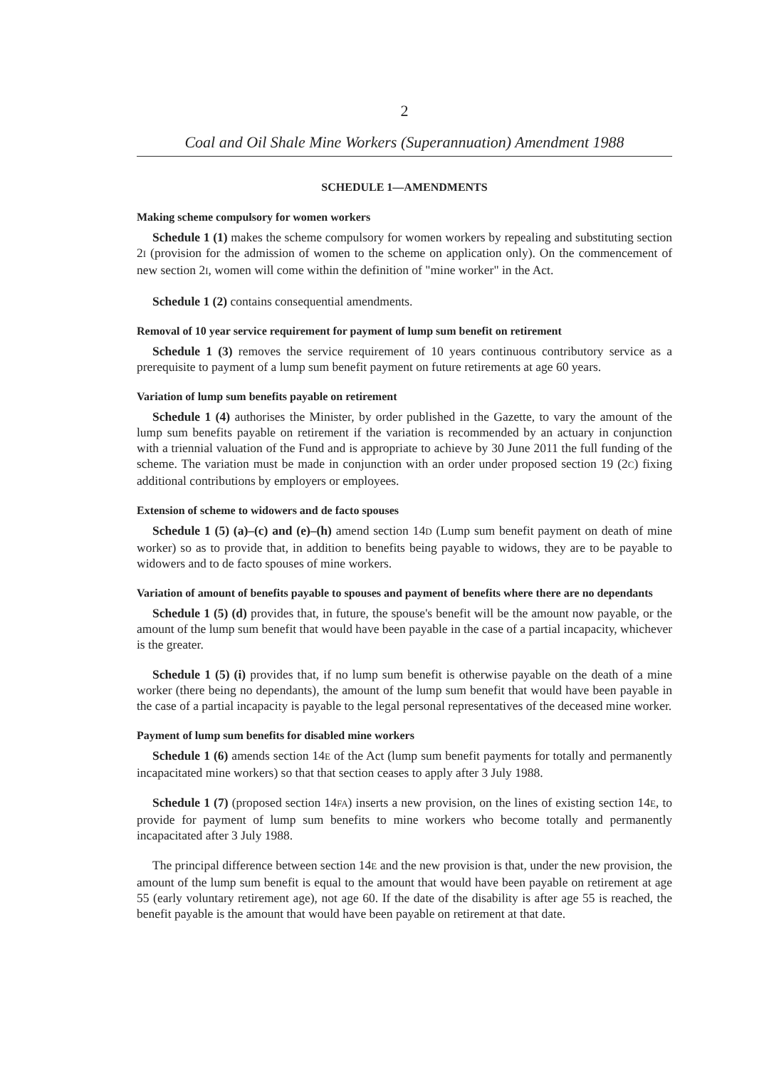2
Coal and Oil Shale Mine Workers (Superannuation) Amendment 1988
SCHEDULE 1—AMENDMENTS
Making scheme compulsory for women workers
Schedule 1 (1) makes the scheme compulsory for women workers by repealing and substituting section 2I (provision for the admission of women to the scheme on application only). On the commencement of new section 2I, women will come within the definition of "mine worker" in the Act.
Schedule 1 (2) contains consequential amendments.
Removal of 10 year service requirement for payment of lump sum benefit on retirement
Schedule 1 (3) removes the service requirement of 10 years continuous contributory service as a prerequisite to payment of a lump sum benefit payment on future retirements at age 60 years.
Variation of lump sum benefits payable on retirement
Schedule 1 (4) authorises the Minister, by order published in the Gazette, to vary the amount of the lump sum benefits payable on retirement if the variation is recommended by an actuary in conjunction with a triennial valuation of the Fund and is appropriate to achieve by 30 June 2011 the full funding of the scheme. The variation must be made in conjunction with an order under proposed section 19 (2C) fixing additional contributions by employers or employees.
Extension of scheme to widowers and de facto spouses
Schedule 1 (5) (a)–(c) and (e)–(h) amend section 14D (Lump sum benefit payment on death of mine worker) so as to provide that, in addition to benefits being payable to widows, they are to be payable to widowers and to de facto spouses of mine workers.
Variation of amount of benefits payable to spouses and payment of benefits where there are no dependants
Schedule 1 (5) (d) provides that, in future, the spouse's benefit will be the amount now payable, or the amount of the lump sum benefit that would have been payable in the case of a partial incapacity, whichever is the greater.
Schedule 1 (5) (i) provides that, if no lump sum benefit is otherwise payable on the death of a mine worker (there being no dependants), the amount of the lump sum benefit that would have been payable in the case of a partial incapacity is payable to the legal personal representatives of the deceased mine worker.
Payment of lump sum benefits for disabled mine workers
Schedule 1 (6) amends section 14E of the Act (lump sum benefit payments for totally and permanently incapacitated mine workers) so that that section ceases to apply after 3 July 1988.
Schedule 1 (7) (proposed section 14FA) inserts a new provision, on the lines of existing section 14E, to provide for payment of lump sum benefits to mine workers who become totally and permanently incapacitated after 3 July 1988.
The principal difference between section 14E and the new provision is that, under the new provision, the amount of the lump sum benefit is equal to the amount that would have been payable on retirement at age 55 (early voluntary retirement age), not age 60. If the date of the disability is after age 55 is reached, the benefit payable is the amount that would have been payable on retirement at that date.